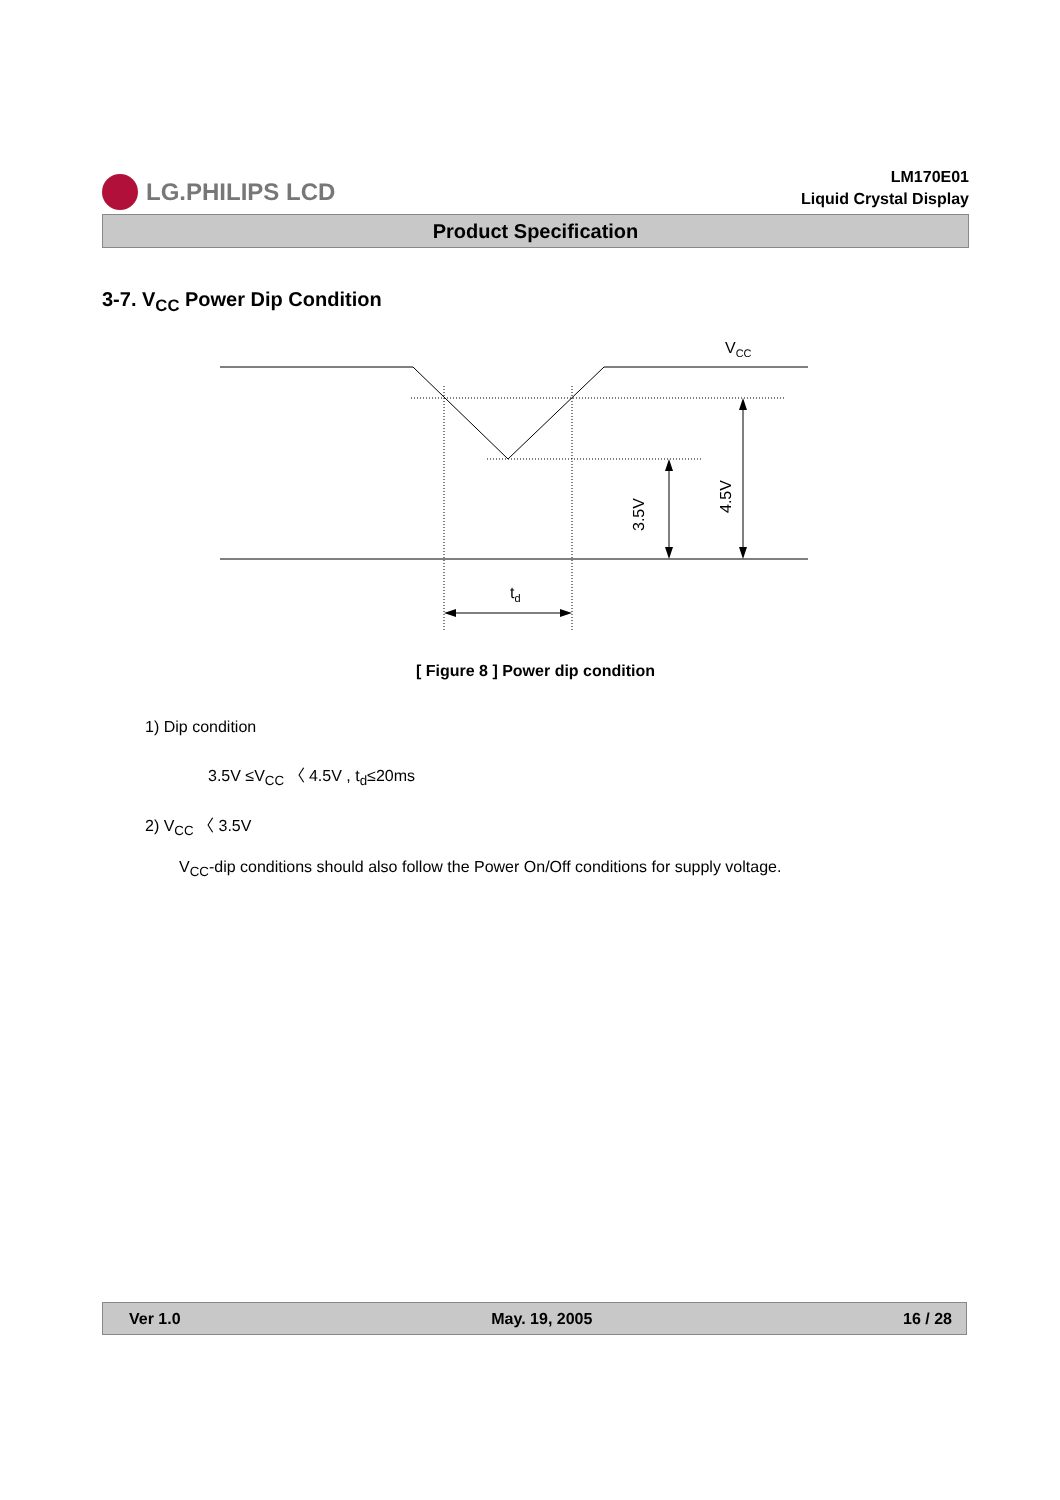LG.PHILIPS LCD
LM170E01
Liquid Crystal Display
Product Specification
3-7. V<sub>CC</sub> Power Dip Condition
VCC
td
3.5V
4.5V
[ Figure 8 ] Power dip condition
1) Dip condition
3.5V ≤V<sub>CC</sub> 〈 4.5V , t<sub>d</sub>≤20ms
2) V<sub>CC</sub> 〈 3.5V
V<sub>CC</sub>-dip conditions should also follow the Power On/Off conditions for supply voltage.
Ver 1.0 May. 19, 2005 16 / 28